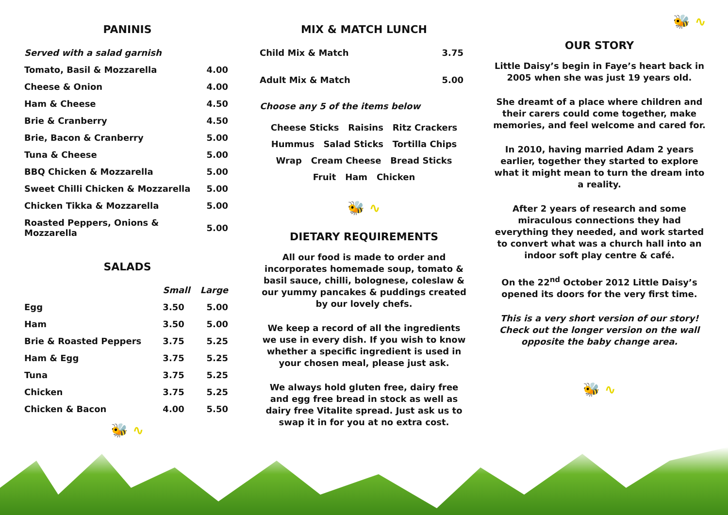PANINIS
| Served with a salad garnish | |
| Tomato, Basil & Mozzarella | 4.00 |
| Cheese & Onion | 4.00 |
| Ham & Cheese | 4.50 |
| Brie & Cranberry | 4.50 |
| Brie, Bacon & Cranberry | 5.00 |
| Tuna & Cheese | 5.00 |
| BBQ Chicken & Mozzarella | 5.00 |
| Sweet Chilli Chicken & Mozzarella | 5.00 |
| Chicken Tikka & Mozzarella | 5.00 |
| Roasted Peppers, Onions & Mozzarella | 5.00 |
SALADS
| | Small | Large |
| --- | --- | --- |
| Egg | 3.50 | 5.00 |
| Ham | 3.50 | 5.00 |
| Brie & Roasted Peppers | 3.75 | 5.25 |
| Ham & Egg | 3.75 | 5.25 |
| Tuna | 3.75 | 5.25 |
| Chicken | 3.75 | 5.25 |
| Chicken & Bacon | 4.00 | 5.50 |
🐝 ∿
MIX & MATCH LUNCH
| Child Mix & Match | 3.75 |
| Adult Mix & Match | 5.00 |
| Choose any 5 of the items below | |
Cheese Sticks Raisins Ritz Crackers
Hummus Salad Sticks Tortilla Chips
Wrap Cream Cheese Bread Sticks
Fruit Ham Chicken
🐝 ∿
DIETARY REQUIREMENTS
All our food is made to order and incorporates homemade soup, tomato & basil sauce, chilli, bolognese, coleslaw & our yummy pancakes & puddings created by our lovely chefs.
We keep a record of all the ingredients we use in every dish. If you wish to know whether a specific ingredient is used in your chosen meal, please just ask.
We always hold gluten free, dairy free and egg free bread in stock as well as dairy free Vitalite spread. Just ask us to swap it in for you at no extra cost.
🐝 ∿
OUR STORY
Little Daisy’s begin in Faye’s heart back in 2005 when she was just 19 years old.
She dreamt of a place where children and their carers could come together, make memories, and feel welcome and cared for.
In 2010, having married Adam 2 years earlier, together they started to explore what it might mean to turn the dream into a reality.
After 2 years of research and some miraculous connections they had everything they needed, and work started to convert what was a church hall into an indoor soft play centre & café.
On the 22<sup>nd</sup> October 2012 Little Daisy’s opened its doors for the very first time.
This is a very short version of our story! Check out the longer version on the wall opposite the baby change area.
🐝 ∿